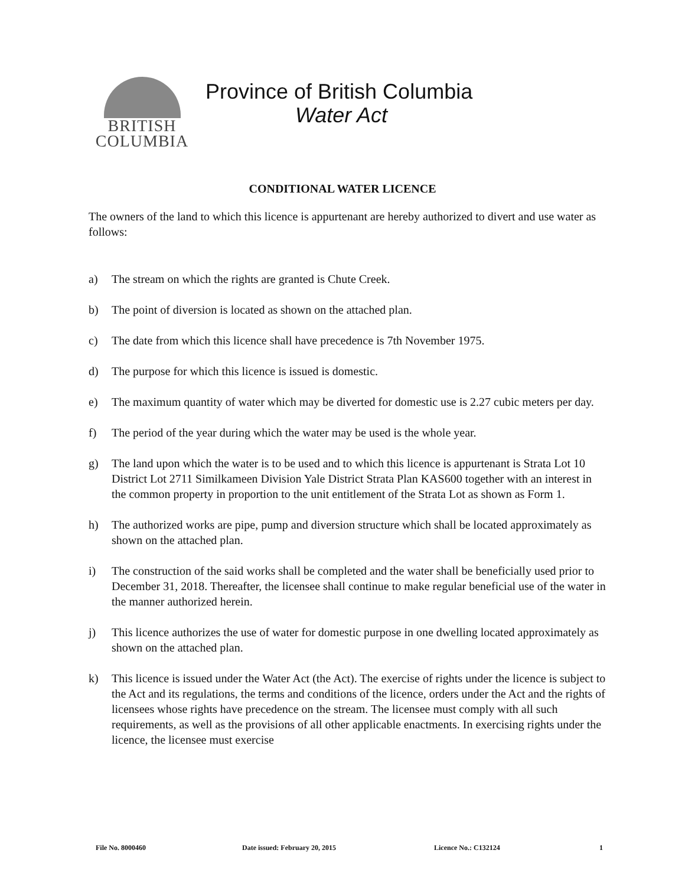BRITISH
COLUMBIA
Province of British Columbia
Water Act
CONDITIONAL WATER LICENCE
The owners of the land to which this licence is appurtenant are hereby authorized to divert and use water as follows:
a) The stream on which the rights are granted is Chute Creek.
b) The point of diversion is located as shown on the attached plan.
c) The date from which this licence shall have precedence is 7th November 1975.
d) The purpose for which this licence is issued is domestic.
e) The maximum quantity of water which may be diverted for domestic use is 2.27 cubic meters per day.
f) The period of the year during which the water may be used is the whole year.
g) The land upon which the water is to be used and to which this licence is appurtenant is Strata Lot 10 District Lot 2711 Similkameen Division Yale District Strata Plan KAS600 together with an interest in the common property in proportion to the unit entitlement of the Strata Lot as shown as Form 1.
h) The authorized works are pipe, pump and diversion structure which shall be located approximately as shown on the attached plan.
i) The construction of the said works shall be completed and the water shall be beneficially used prior to December 31, 2018. Thereafter, the licensee shall continue to make regular beneficial use of the water in the manner authorized herein.
j) This licence authorizes the use of water for domestic purpose in one dwelling located approximately as shown on the attached plan.
k) This licence is issued under the Water Act (the Act). The exercise of rights under the licence is subject to the Act and its regulations, the terms and conditions of the licence, orders under the Act and the rights of licensees whose rights have precedence on the stream. The licensee must comply with all such requirements, as well as the provisions of all other applicable enactments. In exercising rights under the licence, the licensee must exercise
File No. 8000460 Date issued: February 20, 2015 Licence No.: C132124 1